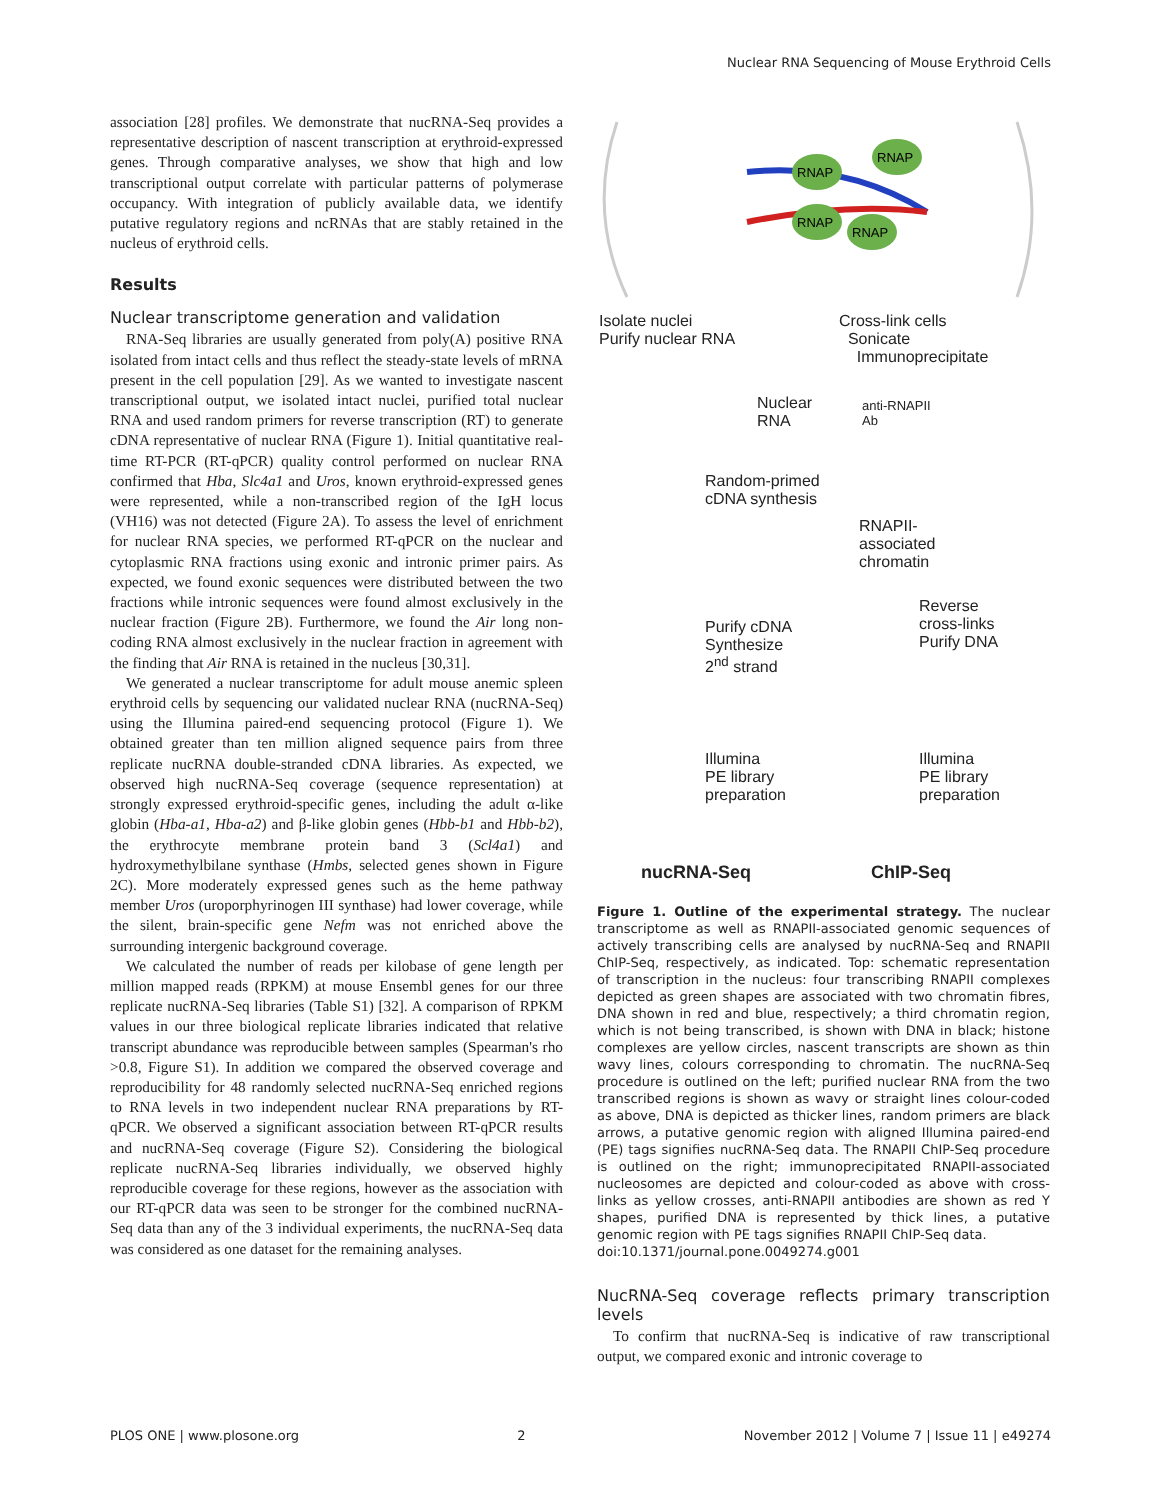Nuclear RNA Sequencing of Mouse Erythroid Cells
association [28] profiles. We demonstrate that nucRNA-Seq provides a representative description of nascent transcription at erythroid-expressed genes. Through comparative analyses, we show that high and low transcriptional output correlate with particular patterns of polymerase occupancy. With integration of publicly available data, we identify putative regulatory regions and ncRNAs that are stably retained in the nucleus of erythroid cells.
Results
Nuclear transcriptome generation and validation
RNA-Seq libraries are usually generated from poly(A) positive RNA isolated from intact cells and thus reflect the steady-state levels of mRNA present in the cell population [29]. As we wanted to investigate nascent transcriptional output, we isolated intact nuclei, purified total nuclear RNA and used random primers for reverse transcription (RT) to generate cDNA representative of nuclear RNA (Figure 1). Initial quantitative real-time RT-PCR (RT-qPCR) quality control performed on nuclear RNA confirmed that Hba, Slc4a1 and Uros, known erythroid-expressed genes were represented, while a non-transcribed region of the IgH locus (VH16) was not detected (Figure 2A). To assess the level of enrichment for nuclear RNA species, we performed RT-qPCR on the nuclear and cytoplasmic RNA fractions using exonic and intronic primer pairs. As expected, we found exonic sequences were distributed between the two fractions while intronic sequences were found almost exclusively in the nuclear fraction (Figure 2B). Furthermore, we found the Air long non-coding RNA almost exclusively in the nuclear fraction in agreement with the finding that Air RNA is retained in the nucleus [30,31].
We generated a nuclear transcriptome for adult mouse anemic spleen erythroid cells by sequencing our validated nuclear RNA (nucRNA-Seq) using the Illumina paired-end sequencing protocol (Figure 1). We obtained greater than ten million aligned sequence pairs from three replicate nucRNA double-stranded cDNA libraries. As expected, we observed high nucRNA-Seq coverage (sequence representation) at strongly expressed erythroid-specific genes, including the adult α-like globin (Hba-a1, Hba-a2) and β-like globin genes (Hbb-b1 and Hbb-b2), the erythrocyte membrane protein band 3 (Scl4a1) and hydroxymethylbilane synthase (Hmbs, selected genes shown in Figure 2C). More moderately expressed genes such as the heme pathway member Uros (uroporphyrinogen III synthase) had lower coverage, while the silent, brain-specific gene Nefm was not enriched above the surrounding intergenic background coverage.
We calculated the number of reads per kilobase of gene length per million mapped reads (RPKM) at mouse Ensembl genes for our three replicate nucRNA-Seq libraries (Table S1) [32]. A comparison of RPKM values in our three biological replicate libraries indicated that relative transcript abundance was reproducible between samples (Spearman's rho >0.8, Figure S1). In addition we compared the observed coverage and reproducibility for 48 randomly selected nucRNA-Seq enriched regions to RNA levels in two independent nuclear RNA preparations by RT-qPCR. We observed a significant association between RT-qPCR results and nucRNA-Seq coverage (Figure S2). Considering the biological replicate nucRNA-Seq libraries individually, we observed highly reproducible coverage for these regions, however as the association with our RT-qPCR data was seen to be stronger for the combined nucRNA-Seq data than any of the 3 individual experiments, the nucRNA-Seq data was considered as one dataset for the remaining analyses.
RNAP
RNAP
RNAP
RNAP
Isolate nuclei
Purify nuclear RNA
Cross-link cells
Sonicate
Immunoprecipitate
Nuclear
RNA
anti-RNAPII
Ab
Random-primed
cDNA synthesis
RNAPII-
associated
chromatin
Reverse
cross-links
Purify DNA
Purify cDNA
Synthesize
2<sup>nd</sup> strand
Illumina
PE library
preparation
Illumina
PE library
preparation
nucRNA-Seq ChIP-Seq
Figure 1. Outline of the experimental strategy. The nuclear transcriptome as well as RNAPII-associated genomic sequences of actively transcribing cells are analysed by nucRNA-Seq and RNAPII ChIP-Seq, respectively, as indicated. Top: schematic representation of transcription in the nucleus: four transcribing RNAPII complexes depicted as green shapes are associated with two chromatin fibres, DNA shown in red and blue, respectively; a third chromatin region, which is not being transcribed, is shown with DNA in black; histone complexes are yellow circles, nascent transcripts are shown as thin wavy lines, colours corresponding to chromatin. The nucRNA-Seq procedure is outlined on the left; purified nuclear RNA from the two transcribed regions is shown as wavy or straight lines colour-coded as above, DNA is depicted as thicker lines, random primers are black arrows, a putative genomic region with aligned Illumina paired-end (PE) tags signifies nucRNA-Seq data. The RNAPII ChIP-Seq procedure is outlined on the right; immunoprecipitated RNAPII-associated nucleosomes are depicted and colour-coded as above with cross-links as yellow crosses, anti-RNAPII antibodies are shown as red Y shapes, purified DNA is represented by thick lines, a putative genomic region with PE tags signifies RNAPII ChIP-Seq data.
doi:10.1371/journal.pone.0049274.g001
NucRNA-Seq coverage reflects primary transcription levels
To confirm that nucRNA-Seq is indicative of raw transcriptional output, we compared exonic and intronic coverage to
PLOS ONE | www.plosone.org 2 November 2012 | Volume 7 | Issue 11 | e49274